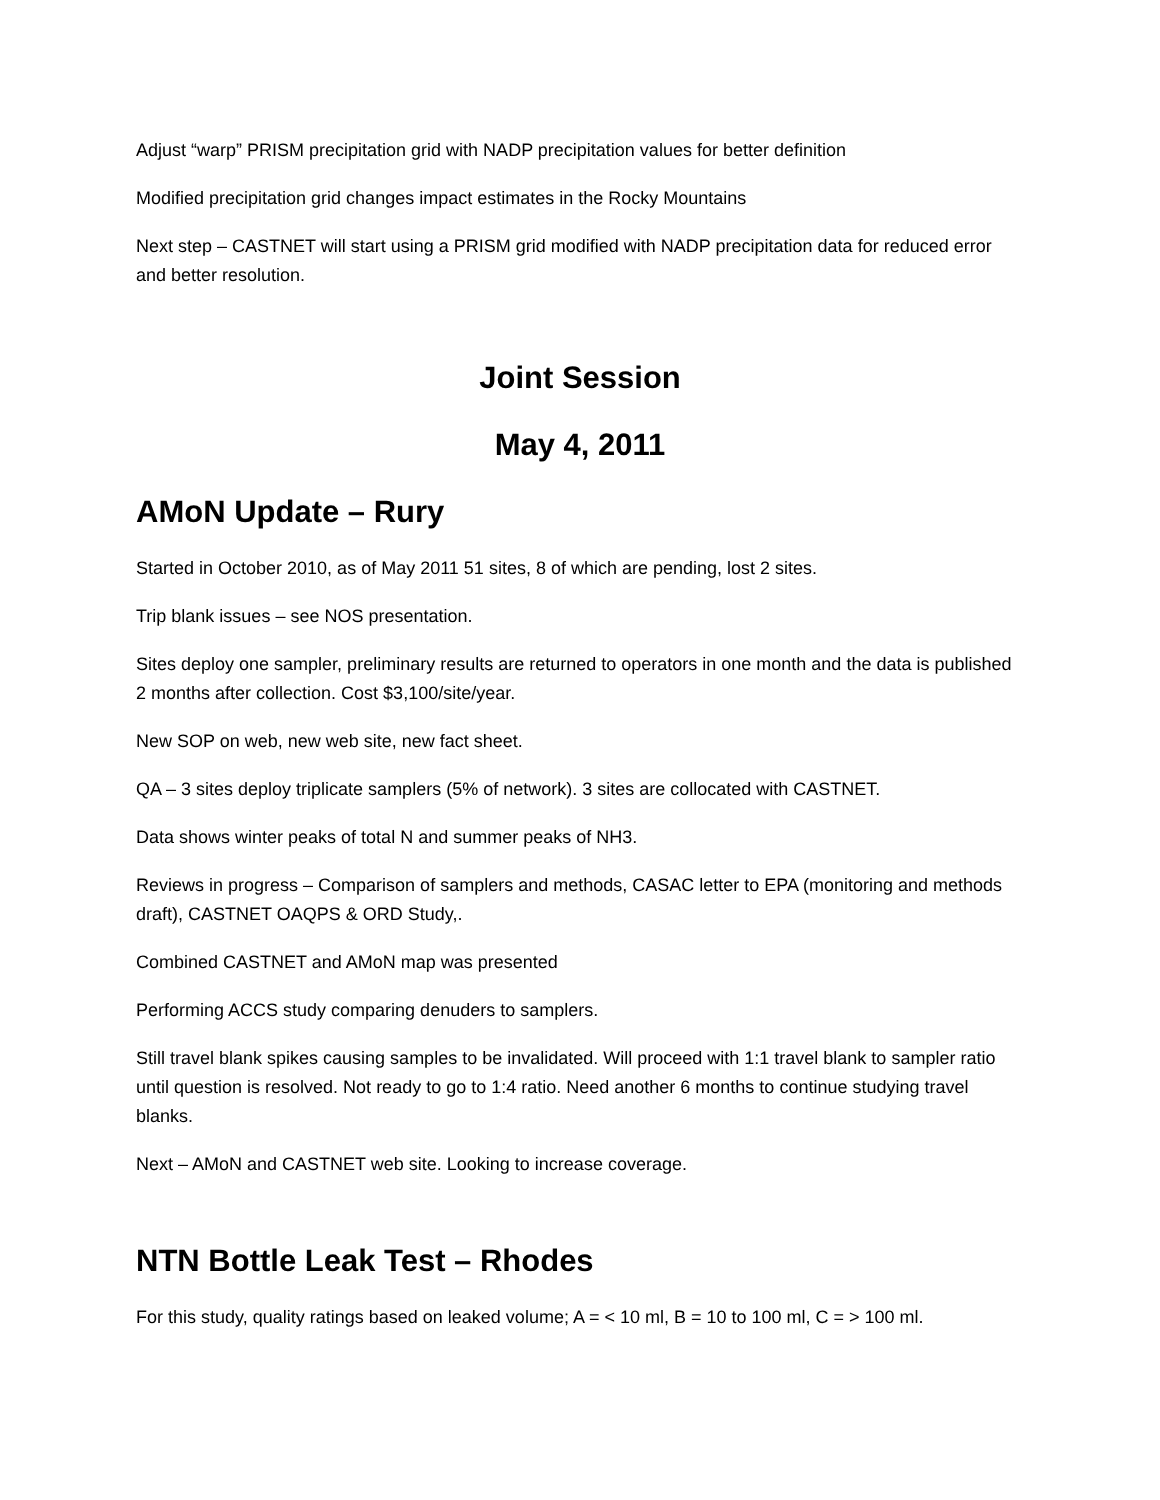Adjust “warp” PRISM precipitation grid with NADP precipitation values for better definition
Modified precipitation grid changes impact estimates in the Rocky Mountains
Next step – CASTNET will start using a PRISM grid modified with NADP precipitation data for reduced error and better resolution.
Joint Session
May 4, 2011
AMoN Update – Rury
Started in October 2010, as of May 2011 51 sites, 8 of which are pending, lost 2 sites.
Trip blank issues – see NOS presentation.
Sites deploy one sampler, preliminary results are returned to operators in one month and the data is published 2 months after collection. Cost $3,100/site/year.
New SOP on web, new web site, new fact sheet.
QA – 3 sites deploy triplicate samplers (5% of network). 3 sites are collocated with CASTNET.
Data shows winter peaks of total N and summer peaks of NH3.
Reviews in progress – Comparison of samplers and methods, CASAC letter to EPA (monitoring and methods draft), CASTNET OAQPS & ORD Study,.
Combined CASTNET and AMoN map was presented
Performing ACCS study comparing denuders to samplers.
Still travel blank spikes causing samples to be invalidated. Will proceed with 1:1 travel blank to sampler ratio until question is resolved. Not ready to go to 1:4 ratio. Need another 6 months to continue studying travel blanks.
Next – AMoN and CASTNET web site. Looking to increase coverage.
NTN Bottle Leak Test – Rhodes
For this study, quality ratings based on leaked volume; A = < 10 ml, B = 10 to 100 ml, C = > 100 ml.